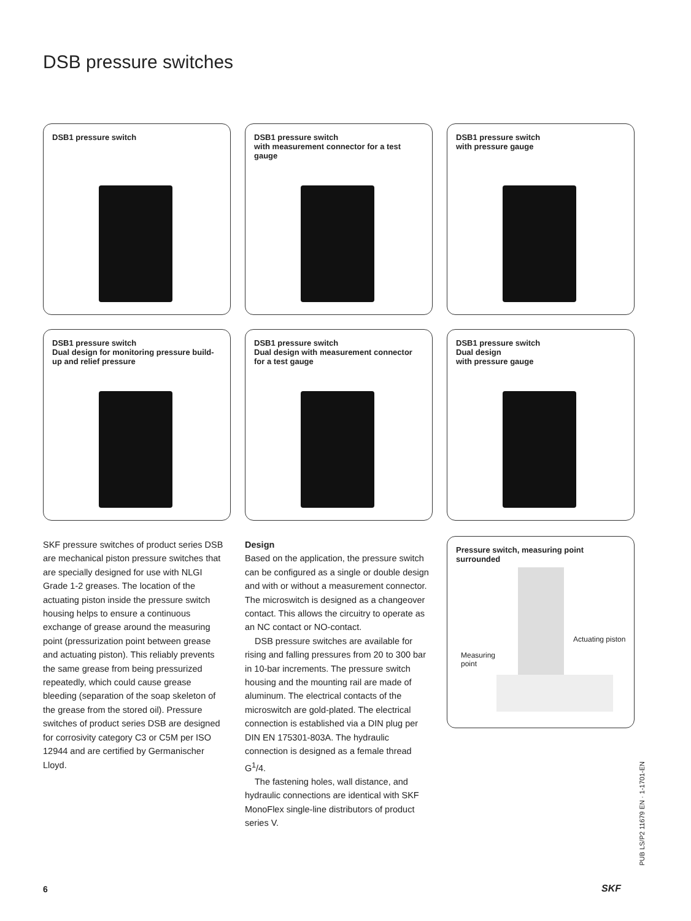DSB pressure switches
DSB1 pressure switch
DSB1 pressure switch
with measurement connector for a test gauge
DSB1 pressure switch
with pressure gauge
DSB1 pressure switch
Dual design for monitoring pressure build-up and relief pressure
DSB1 pressure switch
Dual design with measurement connector for a test gauge
DSB1 pressure switch
Dual design
with pressure gauge
SKF pressure switches of product series DSB are mechanical piston pressure switches that are specially designed for use with NLGI Grade 1-2 greases. The location of the actuating piston inside the pressure switch housing helps to ensure a continuous exchange of grease around the measuring point (pressurization point between grease and actuating piston). This reliably prevents the same grease from being pressurized repeatedly, which could cause grease bleeding (separation of the soap skeleton of the grease from the stored oil). Pressure switches of product series DSB are designed for corrosivity category C3 or C5M per ISO 12944 and are certified by Germanischer Lloyd.
Design
Based on the application, the pressure switch can be configured as a single or double design and with or without a measurement connector. The microswitch is designed as a changeover contact. This allows the circuitry to operate as an NC contact or NO-contact.
DSB pressure switches are available for rising and falling pressures from 20 to 300 bar in 10-bar increments. The pressure switch housing and the mounting rail are made of aluminum. The electrical contacts of the microswitch are gold-plated. The electrical connection is established via a DIN plug per DIN EN 175301-803A. The hydraulic connection is designed as a female thread G<sup>1</sup>/4.
The fastening holes, wall distance, and hydraulic connections are identical with SKF MonoFlex single-line distributors of product series V.
Pressure switch, measuring point surrounded
Actuating piston
Measuring
point
6 SKF
PUB LS/P2 11679 EN · 1-1701-EN